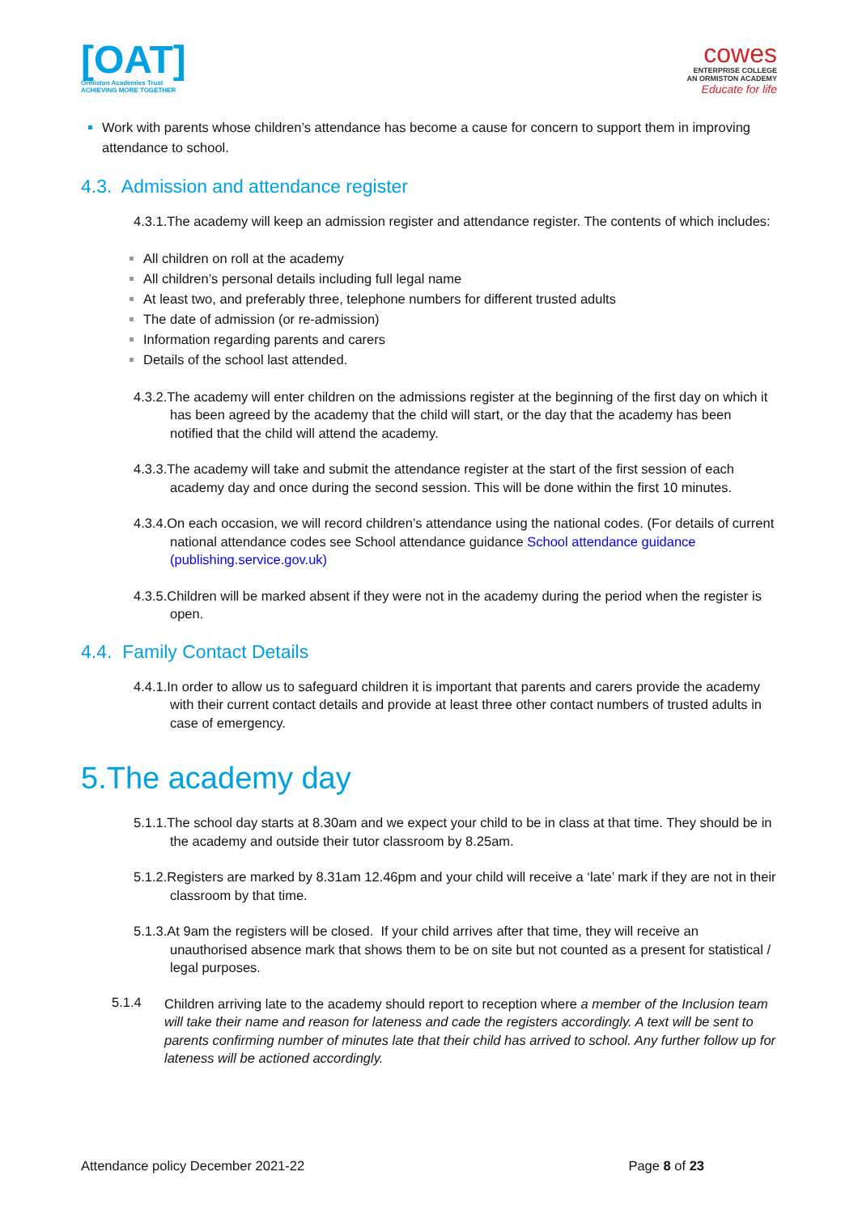[OAT]
Ormiston Academies Trust
ACHIEVING MORE TOGETHER
cowes
ENTERPRISE COLLEGE
AN ORMISTON ACADEMY
Educate for life
Work with parents whose children’s attendance has become a cause for concern to support them in improving attendance to school.
4.3. Admission and attendance register
4.3.1.The academy will keep an admission register and attendance register. The contents of which includes:
All children on roll at the academy
All children’s personal details including full legal name
At least two, and preferably three, telephone numbers for different trusted adults
The date of admission (or re-admission)
Information regarding parents and carers
Details of the school last attended.
4.3.2.The academy will enter children on the admissions register at the beginning of the first day on which it has been agreed by the academy that the child will start, or the day that the academy has been notified that the child will attend the academy.
4.3.3.The academy will take and submit the attendance register at the start of the first session of each academy day and once during the second session. This will be done within the first 10 minutes.
4.3.4.On each occasion, we will record children’s attendance using the national codes. (For details of current national attendance codes see School attendance guidance School attendance guidance (publishing.service.gov.uk)
4.3.5.Children will be marked absent if they were not in the academy during the period when the register is open.
4.4. Family Contact Details
4.4.1.In order to allow us to safeguard children it is important that parents and carers provide the academy with their current contact details and provide at least three other contact numbers of trusted adults in case of emergency.
5.The academy day
5.1.1.The school day starts at 8.30am and we expect your child to be in class at that time. They should be in the academy and outside their tutor classroom by 8.25am.
5.1.2.Registers are marked by 8.31am 12.46pm and your child will receive a ‘late’ mark if they are not in their classroom by that time.
5.1.3.At 9am the registers will be closed. If your child arrives after that time, they will receive an unauthorised absence mark that shows them to be on site but not counted as a present for statistical / legal purposes.
5.1.4
Children arriving late to the academy should report to reception where a member of the Inclusion team will take their name and reason for lateness and cade the registers accordingly. A text will be sent to parents confirming number of minutes late that their child has arrived to school. Any further follow up for lateness will be actioned accordingly.
Attendance policy December 2021-22 Page 8 of 23